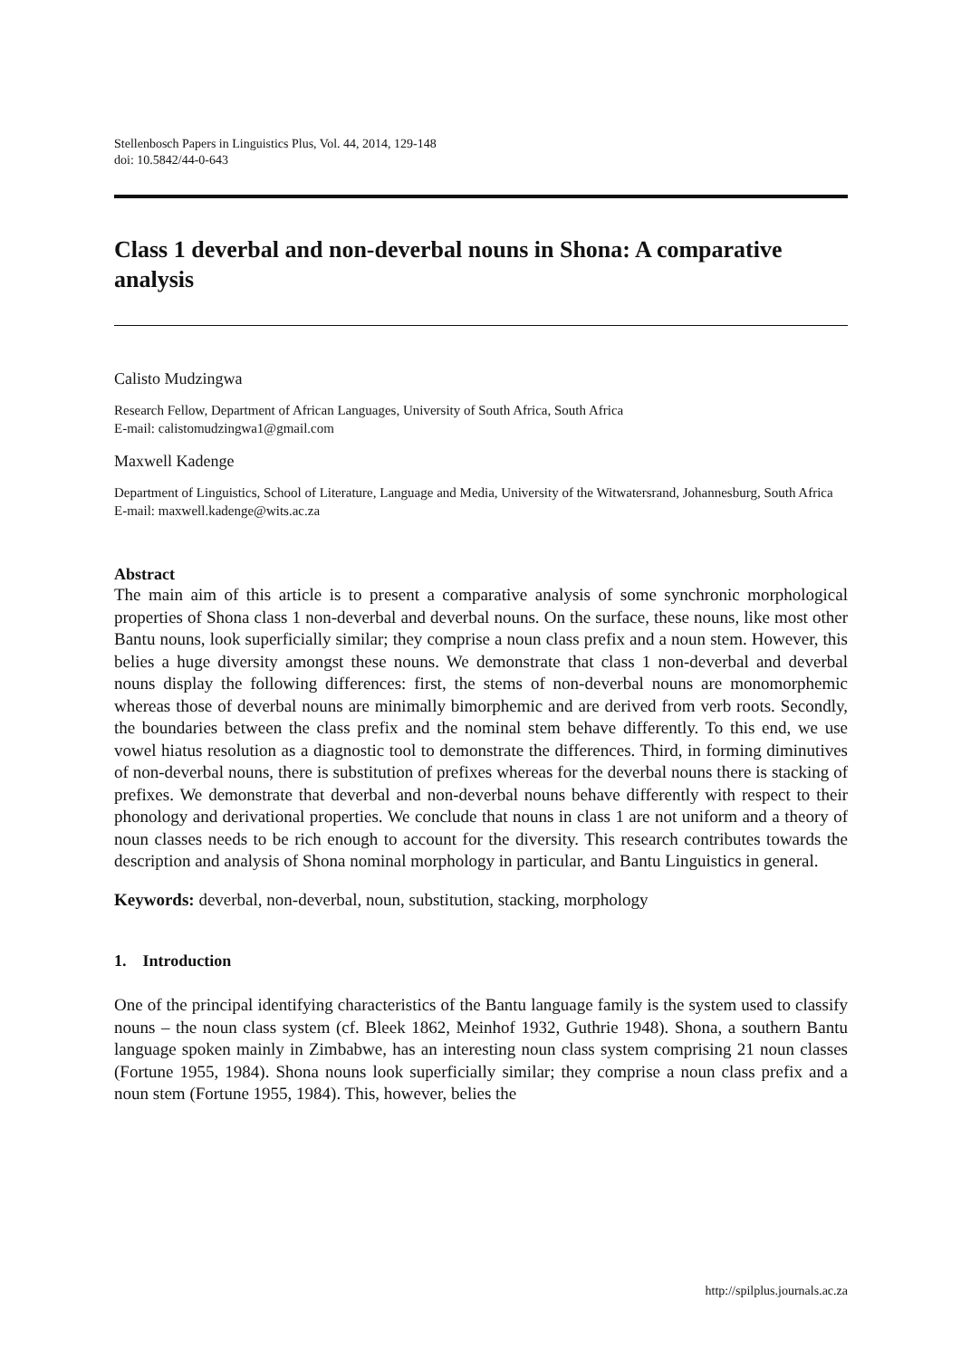Stellenbosch Papers in Linguistics Plus, Vol. 44, 2014, 129-148
doi: 10.5842/44-0-643
Class 1 deverbal and non-deverbal nouns in Shona: A comparative analysis
Calisto Mudzingwa
Research Fellow, Department of African Languages, University of South Africa, South Africa
E-mail: calistomudzingwa1@gmail.com
Maxwell Kadenge
Department of Linguistics, School of Literature, Language and Media, University of the Witwatersrand, Johannesburg, South Africa
E-mail: maxwell.kadenge@wits.ac.za
Abstract
The main aim of this article is to present a comparative analysis of some synchronic morphological properties of Shona class 1 non-deverbal and deverbal nouns. On the surface, these nouns, like most other Bantu nouns, look superficially similar; they comprise a noun class prefix and a noun stem. However, this belies a huge diversity amongst these nouns. We demonstrate that class 1 non-deverbal and deverbal nouns display the following differences: first, the stems of non-deverbal nouns are monomorphemic whereas those of deverbal nouns are minimally bimorphemic and are derived from verb roots. Secondly, the boundaries between the class prefix and the nominal stem behave differently. To this end, we use vowel hiatus resolution as a diagnostic tool to demonstrate the differences. Third, in forming diminutives of non-deverbal nouns, there is substitution of prefixes whereas for the deverbal nouns there is stacking of prefixes. We demonstrate that deverbal and non-deverbal nouns behave differently with respect to their phonology and derivational properties. We conclude that nouns in class 1 are not uniform and a theory of noun classes needs to be rich enough to account for the diversity. This research contributes towards the description and analysis of Shona nominal morphology in particular, and Bantu Linguistics in general.
Keywords: deverbal, non-deverbal, noun, substitution, stacking, morphology
1. Introduction
One of the principal identifying characteristics of the Bantu language family is the system used to classify nouns – the noun class system (cf. Bleek 1862, Meinhof 1932, Guthrie 1948). Shona, a southern Bantu language spoken mainly in Zimbabwe, has an interesting noun class system comprising 21 noun classes (Fortune 1955, 1984). Shona nouns look superficially similar; they comprise a noun class prefix and a noun stem (Fortune 1955, 1984). This, however, belies the
http://spilplus.journals.ac.za